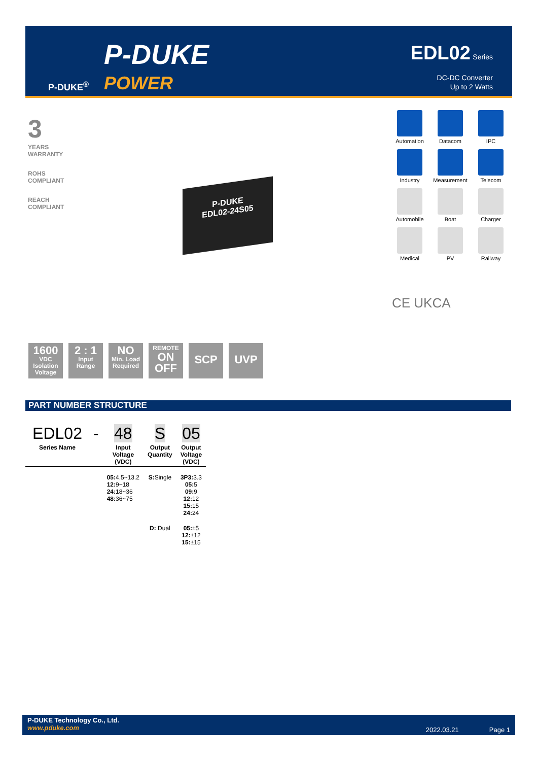P-DUKE<sup>®</sup>
P-DUKE
POWER
EDL02 Series
DC-DC Converter
Up to 2 Watts
3
YEARS
WARRANTY
ROHS
COMPLIANT
REACH
COMPLIANT
P-DUKE
EDL02-24S05
Automation
Datacom
IPC
Industry
Measurement
Telecom
Automobile
Boat
Charger
Medical
PV
Railway
CE UKCA
1600
VDC
Isolation Voltage
2 : 1
Input Range
NO
Min. Load Required
REMOTE
ON OFF
SCP UVP
PART NUMBER STRUCTURE
| EDL02 | - | 48 | S | 05 |
| Series Name | | Input Voltage (VDC) | Output Quantity | Output Voltage (VDC) |
| | | 05: 4.5~13.2 12: 9~18 24: 18~36 48: 36~75 | S: Single | 3P3: 3.3 05: 5 09: 9 12: 12 15: 15 24: 24 |
| | | | D: Dual | 05: ±5 12: ±12 15: ±15 |
P-DUKE Technology Co., Ltd.
www.pduke.com
2022.03.21 Page 1